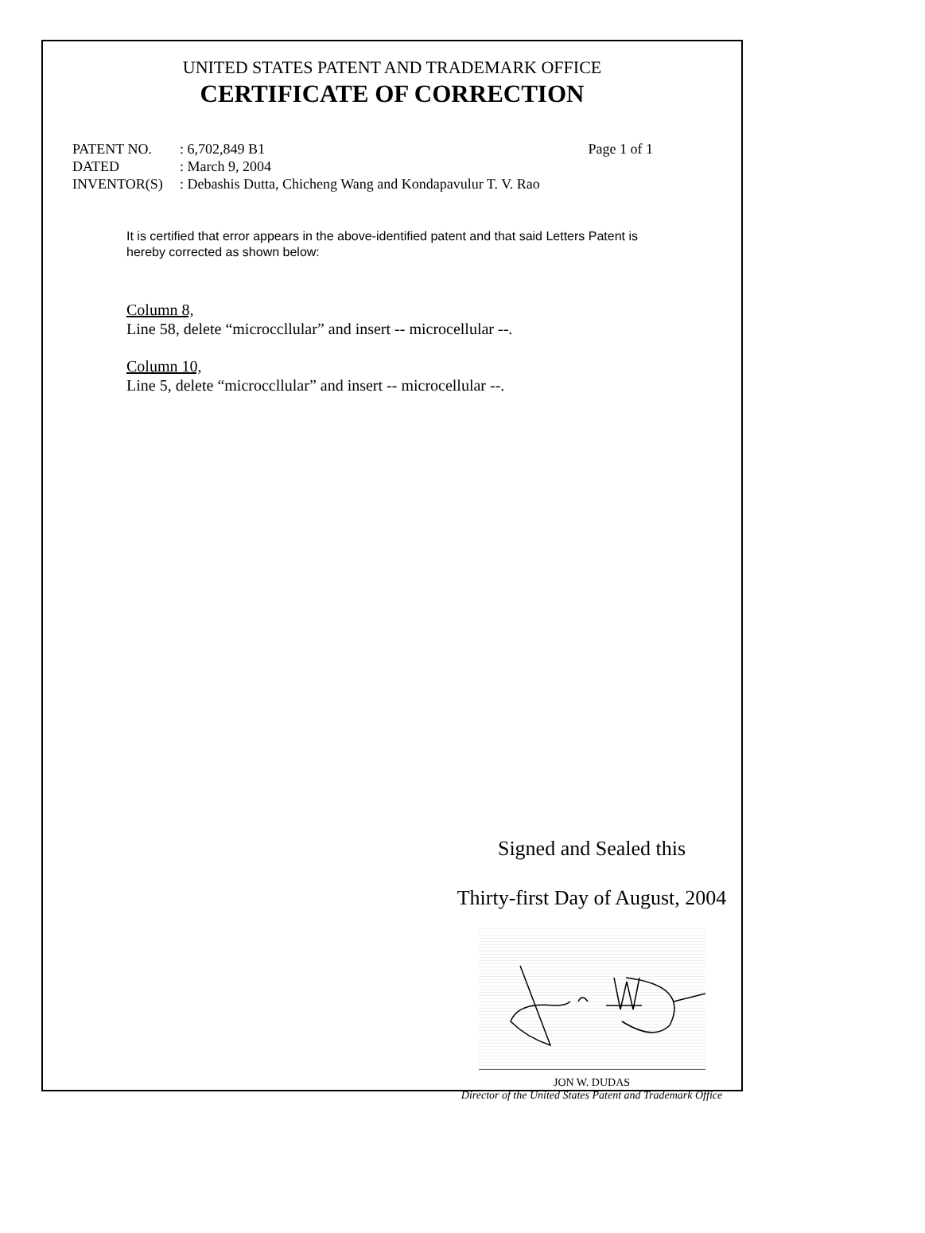UNITED STATES PATENT AND TRADEMARK OFFICE
CERTIFICATE OF CORRECTION
| PATENT NO. | : 6,702,849 B1 | Page 1 of 1 |
| DATED | : March 9, 2004 | |
| INVENTOR(S) | : Debashis Dutta, Chicheng Wang and Kondapavulur T. V. Rao | |
It is certified that error appears in the above-identified patent and that said Letters Patent is hereby corrected as shown below:
Column 8,
Line 58, delete “microccllular” and insert -- microcellular --.
Column 10,
Line 5, delete “microccllular” and insert -- microcellular --.
Signed and Sealed this
Thirty-first Day of August, 2004
JON W. DUDAS
Director of the United States Patent and Trademark Office